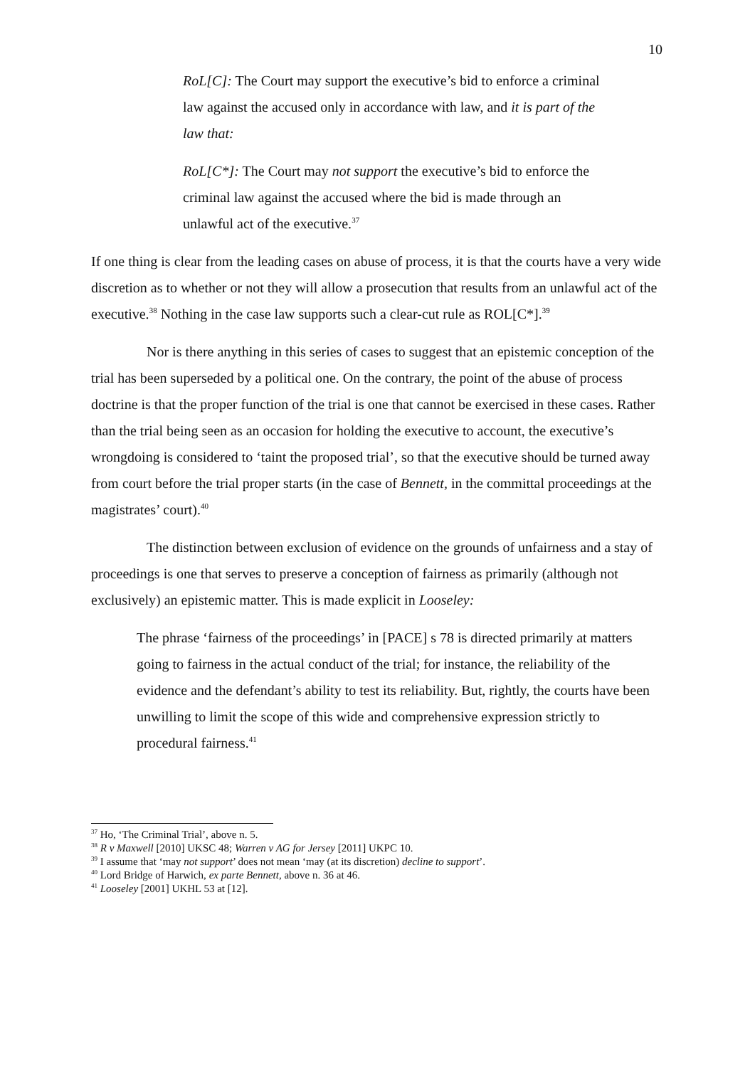10
RoL[C]: The Court may support the executive’s bid to enforce a criminal law against the accused only in accordance with law, and it is part of the law that:
RoL[C*]: The Court may not support the executive’s bid to enforce the criminal law against the accused where the bid is made through an unlawful act of the executive.<sup>37</sup>
If one thing is clear from the leading cases on abuse of process, it is that the courts have a very wide discretion as to whether or not they will allow a prosecution that results from an unlawful act of the executive.<sup>38</sup> Nothing in the case law supports such a clear-cut rule as ROL[C*].<sup>39</sup>
Nor is there anything in this series of cases to suggest that an epistemic conception of the trial has been superseded by a political one. On the contrary, the point of the abuse of process doctrine is that the proper function of the trial is one that cannot be exercised in these cases. Rather than the trial being seen as an occasion for holding the executive to account, the executive’s wrongdoing is considered to ‘taint the proposed trial’, so that the executive should be turned away from court before the trial proper starts (in the case of Bennett, in the committal proceedings at the magistrates’ court).<sup>40</sup>
The distinction between exclusion of evidence on the grounds of unfairness and a stay of proceedings is one that serves to preserve a conception of fairness as primarily (although not exclusively) an epistemic matter. This is made explicit in Looseley:
The phrase ‘fairness of the proceedings’ in [PACE] s 78 is directed primarily at matters going to fairness in the actual conduct of the trial; for instance, the reliability of the evidence and the defendant’s ability to test its reliability. But, rightly, the courts have been unwilling to limit the scope of this wide and comprehensive expression strictly to procedural fairness.<sup>41</sup>
<sup>37</sup> Ho, ‘The Criminal Trial’, above n. 5.
<sup>38</sup> R v Maxwell [2010] UKSC 48; Warren v AG for Jersey [2011] UKPC 10.
<sup>39</sup> I assume that ‘may not support’ does not mean ‘may (at its discretion) decline to support’.
<sup>40</sup> Lord Bridge of Harwich, ex parte Bennett, above n. 36 at 46.
<sup>41</sup> Looseley [2001] UKHL 53 at [12].